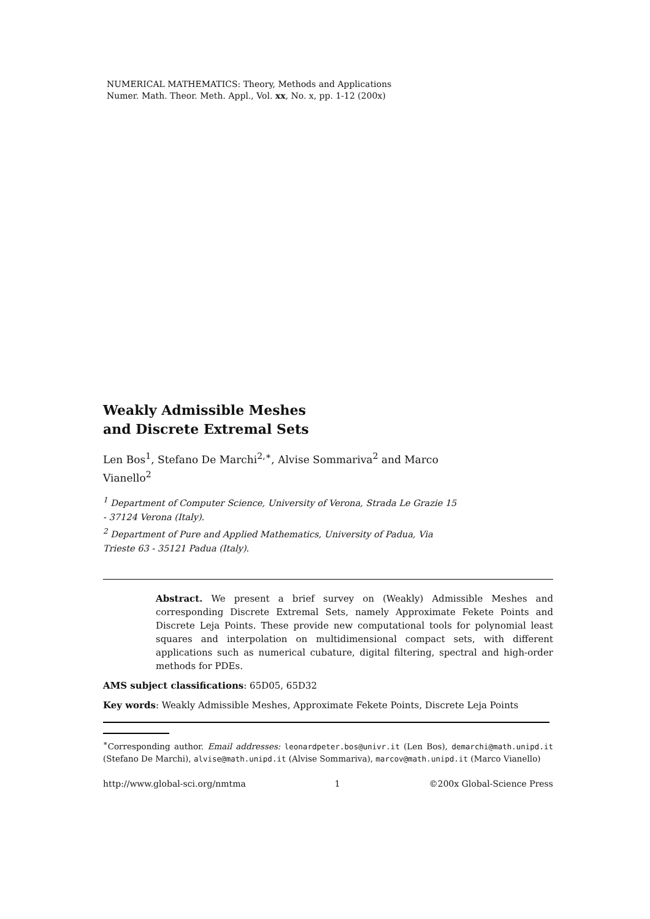NUMERICAL MATHEMATICS: Theory, Methods and Applications
Numer. Math. Theor. Meth. Appl., Vol. xx, No. x, pp. 1-12 (200x)
Weakly Admissible Meshes
and Discrete Extremal Sets
Len Bos<sup>1</sup>, Stefano De Marchi<sup>2,∗</sup>, Alvise Sommariva<sup>2</sup> and Marco Vianello<sup>2</sup>
<sup>1</sup> Department of Computer Science, University of Verona, Strada Le Grazie 15 - 37124 Verona (Italy).
<sup>2</sup> Department of Pure and Applied Mathematics, University of Padua, Via Trieste 63 - 35121 Padua (Italy).
Abstract. We present a brief survey on (Weakly) Admissible Meshes and corresponding Discrete Extremal Sets, namely Approximate Fekete Points and Discrete Leja Points. These provide new computational tools for polynomial least squares and interpolation on multidimensional compact sets, with different applications such as numerical cubature, digital filtering, spectral and high-order methods for PDEs.
AMS subject classifications: 65D05, 65D32
Key words: Weakly Admissible Meshes, Approximate Fekete Points, Discrete Leja Points
<sup>∗</sup>Corresponding author. Email addresses: leonardpeter.bos@univr.it (Len Bos), demarchi@math.unipd.it (Stefano De Marchi), alvise@math.unipd.it (Alvise Sommariva), marcov@math.unipd.it (Marco Vianello)
http://www.global-sci.org/nmtma 1 ©200x Global-Science Press